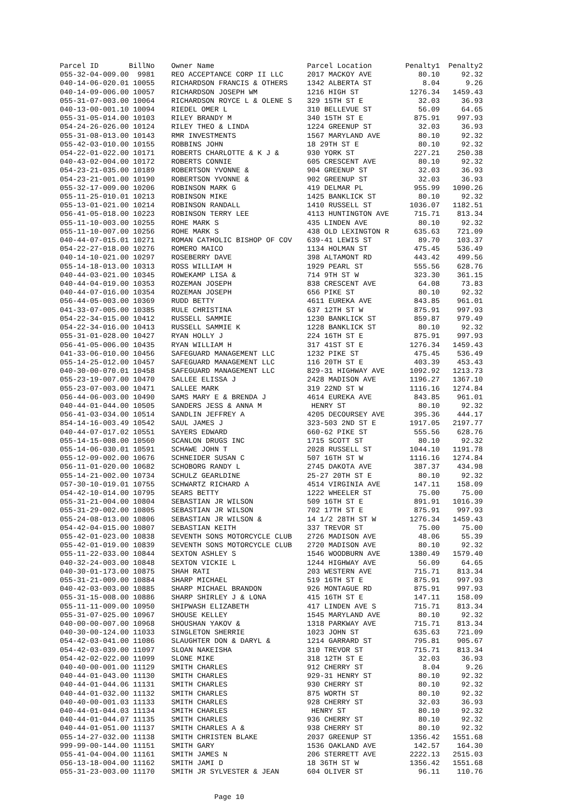| Parcel ID BillNo | Owner Name | Parcel Location | Penalty1 | Penalty2 |
| --- | --- | --- | --- | --- |
| 055-32-04-009.00 9981 | REO ACCEPTANCE CORP II LLC | 2017 MACKOY AVE | 80.10 | 92.32 |
| 040-14-06-020.01 10055 | RICHARDSON FRANCIS & OTHERS | 1342 ALBERTA ST | 8.04 | 9.26 |
| 040-14-09-006.00 10057 | RICHARDSON JOSEPH WM | 1216 HIGH ST | 1276.34 | 1459.43 |
| 055-31-07-003.00 10064 | RICHARDSON ROYCE L & OLENE S | 329 15TH ST E | 32.03 | 36.93 |
| 040-13-00-001.10 10094 | RIEDEL OMER L | 310 BELLEVUE ST | 56.09 | 64.65 |
| 055-31-05-014.00 10103 | RILEY BRANDY M | 340 15TH ST E | 875.91 | 997.93 |
| 054-24-26-026.00 10124 | RILEY THEO & LINDA | 1224 GREENUP ST | 32.03 | 36.93 |
| 055-31-08-013.00 10143 | RMR INVESTMENTS | 1567 MARYLAND AVE | 80.10 | 92.32 |
| 055-42-03-010.00 10155 | ROBBINS JOHN | 18 29TH ST E | 80.10 | 92.32 |
| 054-22-01-022.00 10171 | ROBERTS CHARLOTTE & K J & | 930 YORK ST | 227.21 | 250.38 |
| 040-43-02-004.00 10172 | ROBERTS CONNIE | 605 CRESCENT AVE | 80.10 | 92.32 |
| 054-23-21-035.00 10189 | ROBERTSON YVONNE & | 904 GREENUP ST | 32.03 | 36.93 |
| 054-23-21-001.00 10190 | ROBERTSON YVONNE & | 902 GREENUP ST | 32.03 | 36.93 |
| 055-32-17-009.00 10206 | ROBINSON MARK G | 419 DELMAR PL | 955.99 | 1090.26 |
| 055-11-25-010.01 10213 | ROBINSON MIKE | 1425 BANKLICK ST | 80.10 | 92.32 |
| 055-13-01-021.00 10214 | ROBINSON RANDALL | 1410 RUSSELL ST | 1036.07 | 1182.51 |
| 056-41-05-018.00 10223 | ROBINSON TERRY LEE | 4113 HUNTINGTON AVE | 715.71 | 813.34 |
| 055-11-10-003.00 10255 | ROHE MARK S | 435 LINDEN AVE | 80.10 | 92.32 |
| 055-11-10-007.00 10256 | ROHE MARK S | 438 OLD LEXINGTON R | 635.63 | 721.09 |
| 040-44-07-015.01 10271 | ROMAN CATHOLIC BISHOP OF COV | 639-41 LEWIS ST | 89.70 | 103.37 |
| 054-22-27-018.00 10276 | ROMERO MAICO | 1134 HOLMAN ST | 475.45 | 536.49 |
| 040-14-10-021.00 10297 | ROSEBERRY DAVE | 398 ALTAMONT RD | 443.42 | 499.56 |
| 055-14-18-013.00 10313 | ROSS WILLIAM H | 1929 PEARL ST | 555.56 | 628.76 |
| 040-44-03-021.00 10345 | ROWEKAMP LISA & | 714 9TH ST W | 323.30 | 361.15 |
| 040-44-04-019.00 10353 | ROZEMAN JOSEPH | 838 CRESCENT AVE | 64.08 | 73.83 |
| 040-44-07-016.00 10354 | ROZEMAN JOSEPH | 656 PIKE ST | 80.10 | 92.32 |
| 056-44-05-003.00 10369 | RUDD BETTY | 4611 EUREKA AVE | 843.85 | 961.01 |
| 041-33-07-005.00 10385 | RULE CHRISTINA | 637 12TH ST W | 875.91 | 997.93 |
| 054-22-34-015.00 10412 | RUSSELL SAMMIE | 1230 BANKLICK ST | 859.87 | 979.49 |
| 054-22-34-016.00 10413 | RUSSELL SAMMIE K | 1228 BANKLICK ST | 80.10 | 92.32 |
| 055-31-01-028.00 10427 | RYAN HOLLY J | 224 16TH ST E | 875.91 | 997.93 |
| 056-41-05-006.00 10435 | RYAN WILLIAM H | 317 41ST ST E | 1276.34 | 1459.43 |
| 041-33-06-010.00 10456 | SAFEGUARD MANAGEMENT LLC | 1232 PIKE ST | 475.45 | 536.49 |
| 055-14-25-012.00 10457 | SAFEGUARD MANAGEMENT LLC | 116 20TH ST E | 403.39 | 453.43 |
| 040-30-00-070.01 10458 | SAFEGUARD MANAGEMENT LLC | 829-31 HIGHWAY AVE | 1092.92 | 1213.73 |
| 055-23-19-007.00 10470 | SALLEE ELISSA J | 2428 MADISON AVE | 1196.27 | 1367.10 |
| 055-23-07-003.00 10471 | SALLEE MARK | 319 22ND ST W | 1116.16 | 1274.84 |
| 056-44-06-003.00 10490 | SAMS MARY E & BRENDA J | 4614 EUREKA AVE | 843.85 | 961.01 |
| 040-44-01-044.00 10505 | SANDERS JESS & ANNA M | HENRY ST | 80.10 | 92.32 |
| 056-41-03-034.00 10514 | SANDLIN JEFFREY A | 4205 DECOURSEY AVE | 395.36 | 444.17 |
| 854-14-16-003.49 10542 | SAUL JAMES J | 323-503 2ND ST E | 1917.05 | 2197.77 |
| 040-44-07-017.02 10551 | SAYERS EDWARD | 660-62 PIKE ST | 555.56 | 628.76 |
| 055-14-15-008.00 10560 | SCANLON DRUGS INC | 1715 SCOTT ST | 80.10 | 92.32 |
| 055-14-06-030.01 10591 | SCHAWE JOHN T | 2028 RUSSELL ST | 1044.10 | 1191.78 |
| 055-12-09-002.00 10676 | SCHNEIDER SUSAN C | 507 16TH ST W | 1116.16 | 1274.84 |
| 056-11-01-020.00 10682 | SCHOBORG RANDY L | 2745 DAKOTA AVE | 387.37 | 434.98 |
| 055-14-21-002.00 10734 | SCHULZ GEARLDINE | 25-27 20TH ST E | 80.10 | 92.32 |
| 057-30-10-019.01 10755 | SCHWARTZ RICHARD A | 4514 VIRGINIA AVE | 147.11 | 158.09 |
| 054-42-10-014.00 10795 | SEARS BETTY | 1222 WHEELER ST | 75.00 | 75.00 |
| 055-31-21-004.00 10804 | SEBASTIAN JR WILSON | 509 16TH ST E | 891.91 | 1016.39 |
| 055-31-29-002.00 10805 | SEBASTIAN JR WILSON | 702 17TH ST E | 875.91 | 997.93 |
| 055-24-08-013.00 10806 | SEBASTIAN JR WILSON & | 14 1/2 28TH ST W | 1276.34 | 1459.43 |
| 054-42-04-015.00 10807 | SEBASTIAN KEITH | 337 TREVOR ST | 75.00 | 75.00 |
| 055-42-01-023.00 10838 | SEVENTH SONS MOTORCYCLE CLUB | 2726 MADISON AVE | 48.06 | 55.39 |
| 055-42-01-019.00 10839 | SEVENTH SONS MOTORCYCLE CLUB | 2720 MADISON AVE | 80.10 | 92.32 |
| 055-11-22-033.00 10844 | SEXTON ASHLEY S | 1546 WOODBURN AVE | 1380.49 | 1579.40 |
| 040-32-24-003.00 10848 | SEXTON VICKIE L | 1244 HIGHWAY AVE | 56.09 | 64.65 |
| 040-30-01-173.00 10875 | SHAH RATI | 203 WESTERN AVE | 715.71 | 813.34 |
| 055-31-21-009.00 10884 | SHARP MICHAEL | 519 16TH ST E | 875.91 | 997.93 |
| 040-42-03-003.00 10885 | SHARP MICHAEL BRANDON | 926 MONTAGUE RD | 875.91 | 997.93 |
| 055-31-15-008.00 10886 | SHARP SHIRLEY J & LONA | 415 16TH ST E | 147.11 | 158.09 |
| 055-11-11-009.00 10950 | SHIPWASH ELIZABETH | 417 LINDEN AVE S | 715.71 | 813.34 |
| 055-31-07-025.00 10967 | SHOUSE KELLEY | 1545 MARYLAND AVE | 80.10 | 92.32 |
| 040-00-00-007.00 10968 | SHOUSHAN YAKOV & | 1318 PARKWAY AVE | 715.71 | 813.34 |
| 040-30-00-124.00 11033 | SINGLETON SHERRIE | 1023 JOHN ST | 635.63 | 721.09 |
| 054-42-03-041.00 11086 | SLAUGHTER DON & DARYL & | 1214 GARRARD ST | 795.81 | 905.67 |
| 054-42-03-039.00 11097 | SLOAN NAKEISHA | 310 TREVOR ST | 715.71 | 813.34 |
| 054-42-02-022.00 11099 | SLONE MIKE | 318 12TH ST E | 32.03 | 36.93 |
| 040-40-00-001.00 11129 | SMITH CHARLES | 912 CHERRY ST | 8.04 | 9.26 |
| 040-44-01-043.00 11130 | SMITH CHARLES | 929-31 HENRY ST | 80.10 | 92.32 |
| 040-44-01-044.06 11131 | SMITH CHARLES | 930 CHERRY ST | 80.10 | 92.32 |
| 040-44-01-032.00 11132 | SMITH CHARLES | 875 WORTH ST | 80.10 | 92.32 |
| 040-40-00-001.03 11133 | SMITH CHARLES | 928 CHERRY ST | 32.03 | 36.93 |
| 040-44-01-044.03 11134 | SMITH CHARLES | HENRY ST | 80.10 | 92.32 |
| 040-44-01-044.07 11135 | SMITH CHARLES | 936 CHERRY ST | 80.10 | 92.32 |
| 040-44-01-051.00 11137 | SMITH CHARLES A & | 938 CHERRY ST | 80.10 | 92.32 |
| 055-14-27-032.00 11138 | SMITH CHRISTEN BLAKE | 2037 GREENUP ST | 1356.42 | 1551.68 |
| 999-99-00-144.00 11151 | SMITH GARY | 1536 OAKLAND AVE | 142.57 | 164.30 |
| 055-41-04-004.00 11161 | SMITH JAMES N | 206 STERRETT AVE | 2222.13 | 2515.03 |
| 056-13-18-004.00 11162 | SMITH JAMI D | 18 36TH ST W | 1356.42 | 1551.68 |
| 055-31-23-003.00 11170 | SMITH JR SYLVESTER & JEAN | 604 OLIVER ST | 96.11 | 110.76 |
Page 10